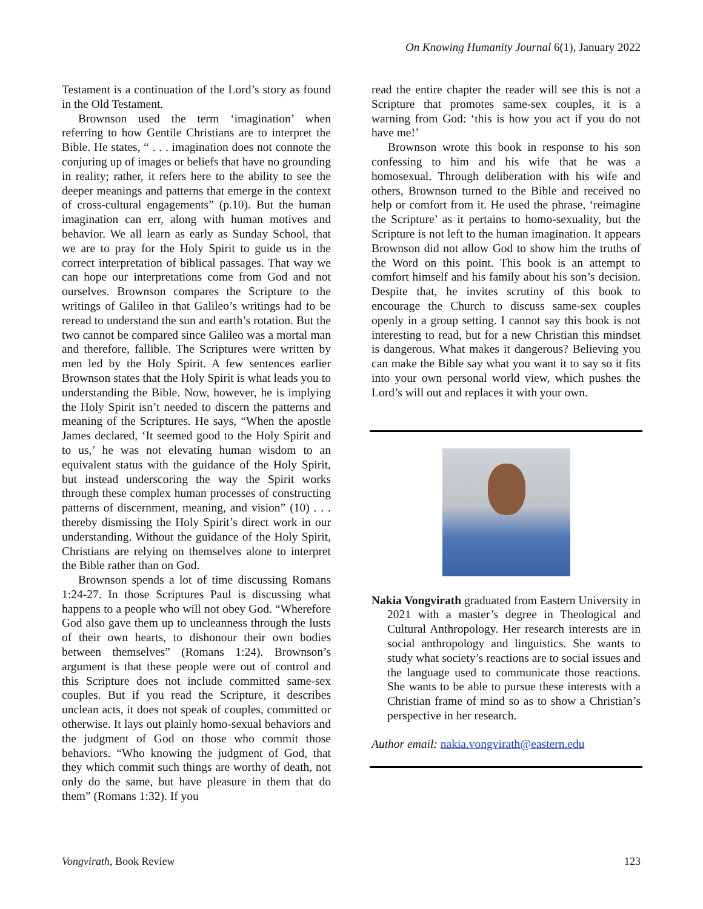On Knowing Humanity Journal 6(1), January 2022
Testament is a continuation of the Lord’s story as found in the Old Testament.
Brownson used the term ‘imagination’ when referring to how Gentile Christians are to interpret the Bible. He states, “ . . . imagination does not connote the conjuring up of images or beliefs that have no grounding in reality; rather, it refers here to the ability to see the deeper meanings and patterns that emerge in the context of cross-cultural engagements” (p.10). But the human imagination can err, along with human motives and behavior. We all learn as early as Sunday School, that we are to pray for the Holy Spirit to guide us in the correct interpretation of biblical passages. That way we can hope our interpretations come from God and not ourselves. Brownson compares the Scripture to the writings of Galileo in that Galileo’s writings had to be reread to understand the sun and earth’s rotation. But the two cannot be compared since Galileo was a mortal man and therefore, fallible. The Scriptures were written by men led by the Holy Spirit. A few sentences earlier Brownson states that the Holy Spirit is what leads you to understanding the Bible. Now, however, he is implying the Holy Spirit isn’t needed to discern the patterns and meaning of the Scriptures. He says, “When the apostle James declared, ‘It seemed good to the Holy Spirit and to us,’ he was not elevating human wisdom to an equivalent status with the guidance of the Holy Spirit, but instead underscoring the way the Spirit works through these complex human processes of constructing patterns of discernment, meaning, and vision” (10) . . . thereby dismissing the Holy Spirit’s direct work in our understanding. Without the guidance of the Holy Spirit, Christians are relying on themselves alone to interpret the Bible rather than on God.
Brownson spends a lot of time discussing Romans 1:24-27. In those Scriptures Paul is discussing what happens to a people who will not obey God. “Wherefore God also gave them up to uncleanness through the lusts of their own hearts, to dishonour their own bodies between themselves” (Romans 1:24). Brownson’s argument is that these people were out of control and this Scripture does not include committed same-sex couples. But if you read the Scripture, it describes unclean acts, it does not speak of couples, committed or otherwise. It lays out plainly homo-sexual behaviors and the judgment of God on those who commit those behaviors. “Who knowing the judgment of God, that they which commit such things are worthy of death, not only do the same, but have pleasure in them that do them” (Romans 1:32). If you
read the entire chapter the reader will see this is not a Scripture that promotes same-sex couples, it is a warning from God: ‘this is how you act if you do not have me!’
Brownson wrote this book in response to his son confessing to him and his wife that he was a homosexual. Through deliberation with his wife and others, Brownson turned to the Bible and received no help or comfort from it. He used the phrase, ‘reimagine the Scripture’ as it pertains to homo-sexuality, but the Scripture is not left to the human imagination. It appears Brownson did not allow God to show him the truths of the Word on this point. This book is an attempt to comfort himself and his family about his son’s decision. Despite that, he invites scrutiny of this book to encourage the Church to discuss same-sex couples openly in a group setting. I cannot say this book is not interesting to read, but for a new Christian this mindset is dangerous. What makes it dangerous? Believing you can make the Bible say what you want it to say so it fits into your own personal world view, which pushes the Lord’s will out and replaces it with your own.
Nakia Vongvirath graduated from Eastern University in 2021 with a master’s degree in Theological and Cultural Anthropology. Her research interests are in social anthropology and linguistics. She wants to study what society’s reactions are to social issues and the language used to communicate those reactions. She wants to be able to pursue these interests with a Christian frame of mind so as to show a Christian’s perspective in her research.
Author email: nakia.vongvirath@eastern.edu
Vongvirath, Book Review 123